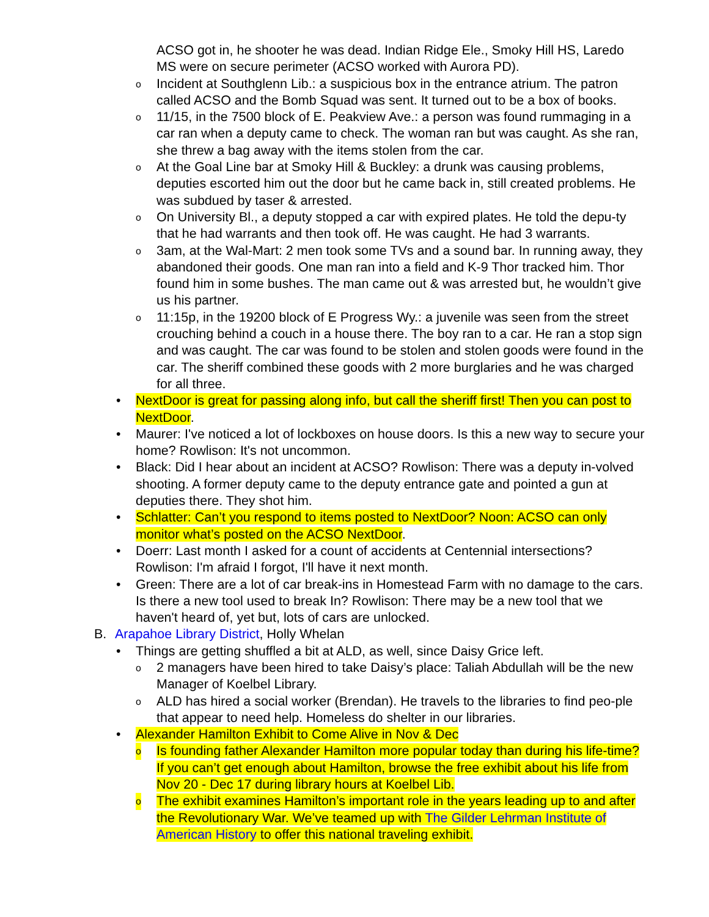ACSO got in, he shooter he was dead. Indian Ridge Ele., Smoky Hill HS, Laredo MS were on secure perimeter (ACSO worked with Aurora PD).
o Incident at Southglenn Lib.: a suspicious box in the entrance atrium. The patron called ACSO and the Bomb Squad was sent. It turned out to be a box of books.
o 11/15, in the 7500 block of E. Peakview Ave.: a person was found rummaging in a car ran when a deputy came to check. The woman ran but was caught. As she ran, she threw a bag away with the items stolen from the car.
o At the Goal Line bar at Smoky Hill & Buckley: a drunk was causing problems, deputies escorted him out the door but he came back in, still created problems. He was subdued by taser & arrested.
o On University Bl., a deputy stopped a car with expired plates. He told the depu-ty that he had warrants and then took off. He was caught. He had 3 warrants.
o 3am, at the Wal-Mart: 2 men took some TVs and a sound bar. In running away, they abandoned their goods. One man ran into a field and K-9 Thor tracked him. Thor found him in some bushes. The man came out & was arrested but, he wouldn’t give us his partner.
o 11:15p, in the 19200 block of E Progress Wy.: a juvenile was seen from the street crouching behind a couch in a house there. The boy ran to a car. He ran a stop sign and was caught. The car was found to be stolen and stolen goods were found in the car. The sheriff combined these goods with 2 more burglaries and he was charged for all three.
• NextDoor is great for passing along info, but call the sheriff first! Then you can post to NextDoor.
• Maurer: I've noticed a lot of lockboxes on house doors. Is this a new way to secure your home? Rowlison: It's not uncommon.
• Black: Did I hear about an incident at ACSO? Rowlison: There was a deputy in-volved shooting. A former deputy came to the deputy entrance gate and pointed a gun at deputies there. They shot him.
• Schlatter: Can’t you respond to items posted to NextDoor? Noon: ACSO can only monitor what’s posted on the ACSO NextDoor.
• Doerr: Last month I asked for a count of accidents at Centennial intersections? Rowlison: I'm afraid I forgot, I'll have it next month.
• Green: There are a lot of car break-ins in Homestead Farm with no damage to the cars. Is there a new tool used to break In? Rowlison: There may be a new tool that we haven't heard of, yet but, lots of cars are unlocked.
B. Arapahoe Library District, Holly Whelan
• Things are getting shuffled a bit at ALD, as well, since Daisy Grice left.
o 2 managers have been hired to take Daisy’s place: Taliah Abdullah will be the new Manager of Koelbel Library.
o ALD has hired a social worker (Brendan). He travels to the libraries to find peo-ple that appear to need help. Homeless do shelter in our libraries.
• Alexander Hamilton Exhibit to Come Alive in Nov & Dec
o Is founding father Alexander Hamilton more popular today than during his life-time? If you can’t get enough about Hamilton, browse the free exhibit about his life from Nov 20 - Dec 17 during library hours at Koelbel Lib.
o The exhibit examines Hamilton’s important role in the years leading up to and after the Revolutionary War. We’ve teamed up with The Gilder Lehrman Institute of American History to offer this national traveling exhibit.